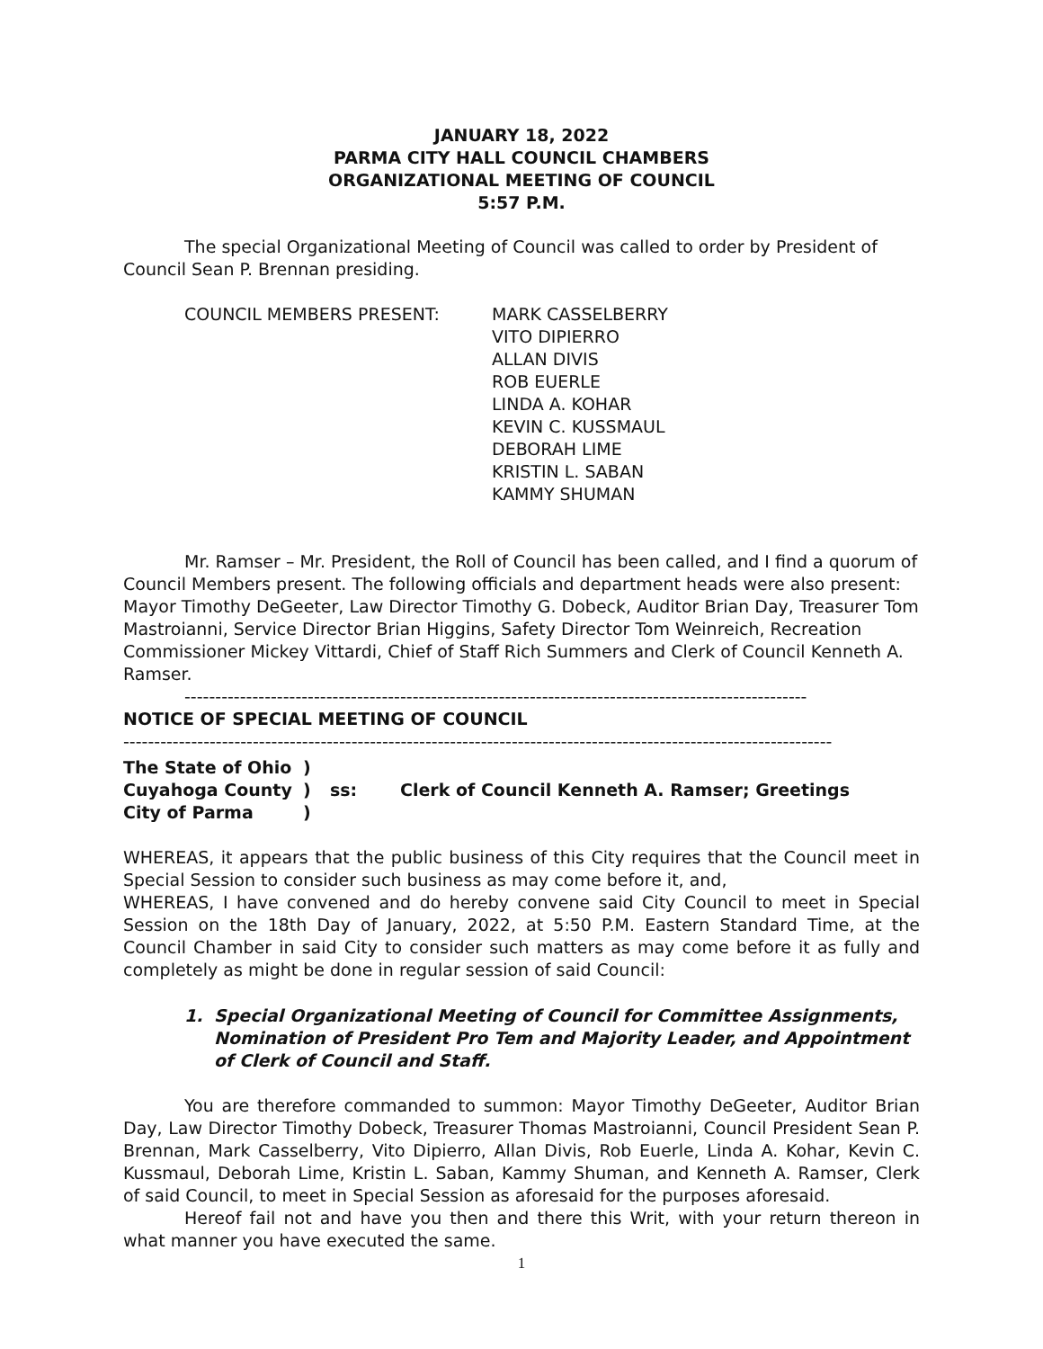JANUARY 18, 2022
PARMA CITY HALL COUNCIL CHAMBERS
ORGANIZATIONAL MEETING OF COUNCIL
5:57 P.M.
The special Organizational Meeting of Council was called to order by President of Council Sean P. Brennan presiding.
COUNCIL MEMBERS PRESENT: MARK CASSELBERRY
VITO DIPIERRO
ALLAN DIVIS
ROB EUERLE
LINDA A. KOHAR
KEVIN C. KUSSMAUL
DEBORAH LIME
KRISTIN L. SABAN
KAMMY SHUMAN
Mr. Ramser – Mr. President, the Roll of Council has been called, and I find a quorum of Council Members present. The following officials and department heads were also present: Mayor Timothy DeGeeter, Law Director Timothy G. Dobeck, Auditor Brian Day, Treasurer Tom Mastroianni, Service Director Brian Higgins, Safety Director Tom Weinreich, Recreation Commissioner Mickey Vittardi, Chief of Staff Rich Summers and Clerk of Council Kenneth A. Ramser.
-----------------------------------------------------------------------------------------------------
NOTICE OF SPECIAL MEETING OF COUNCIL
-------------------------------------------------------------------------------------------------------------------
| The State of Ohio | ) | | |
| Cuyahoga County | ) | ss: | Clerk of Council Kenneth A. Ramser; Greetings |
| City of Parma | ) | | |
WHEREAS, it appears that the public business of this City requires that the Council meet in Special Session to consider such business as may come before it, and,
WHEREAS, I have convened and do hereby convene said City Council to meet in Special Session on the 18th Day of January, 2022, at 5:50 P.M. Eastern Standard Time, at the Council Chamber in said City to consider such matters as may come before it as fully and completely as might be done in regular session of said Council:
1. Special Organizational Meeting of Council for Committee Assignments, Nomination of President Pro Tem and Majority Leader, and Appointment of Clerk of Council and Staff.
You are therefore commanded to summon: Mayor Timothy DeGeeter, Auditor Brian Day, Law Director Timothy Dobeck, Treasurer Thomas Mastroianni, Council President Sean P. Brennan, Mark Casselberry, Vito Dipierro, Allan Divis, Rob Euerle, Linda A. Kohar, Kevin C. Kussmaul, Deborah Lime, Kristin L. Saban, Kammy Shuman, and Kenneth A. Ramser, Clerk of said Council, to meet in Special Session as aforesaid for the purposes aforesaid.
Hereof fail not and have you then and there this Writ, with your return thereon in what manner you have executed the same.
1